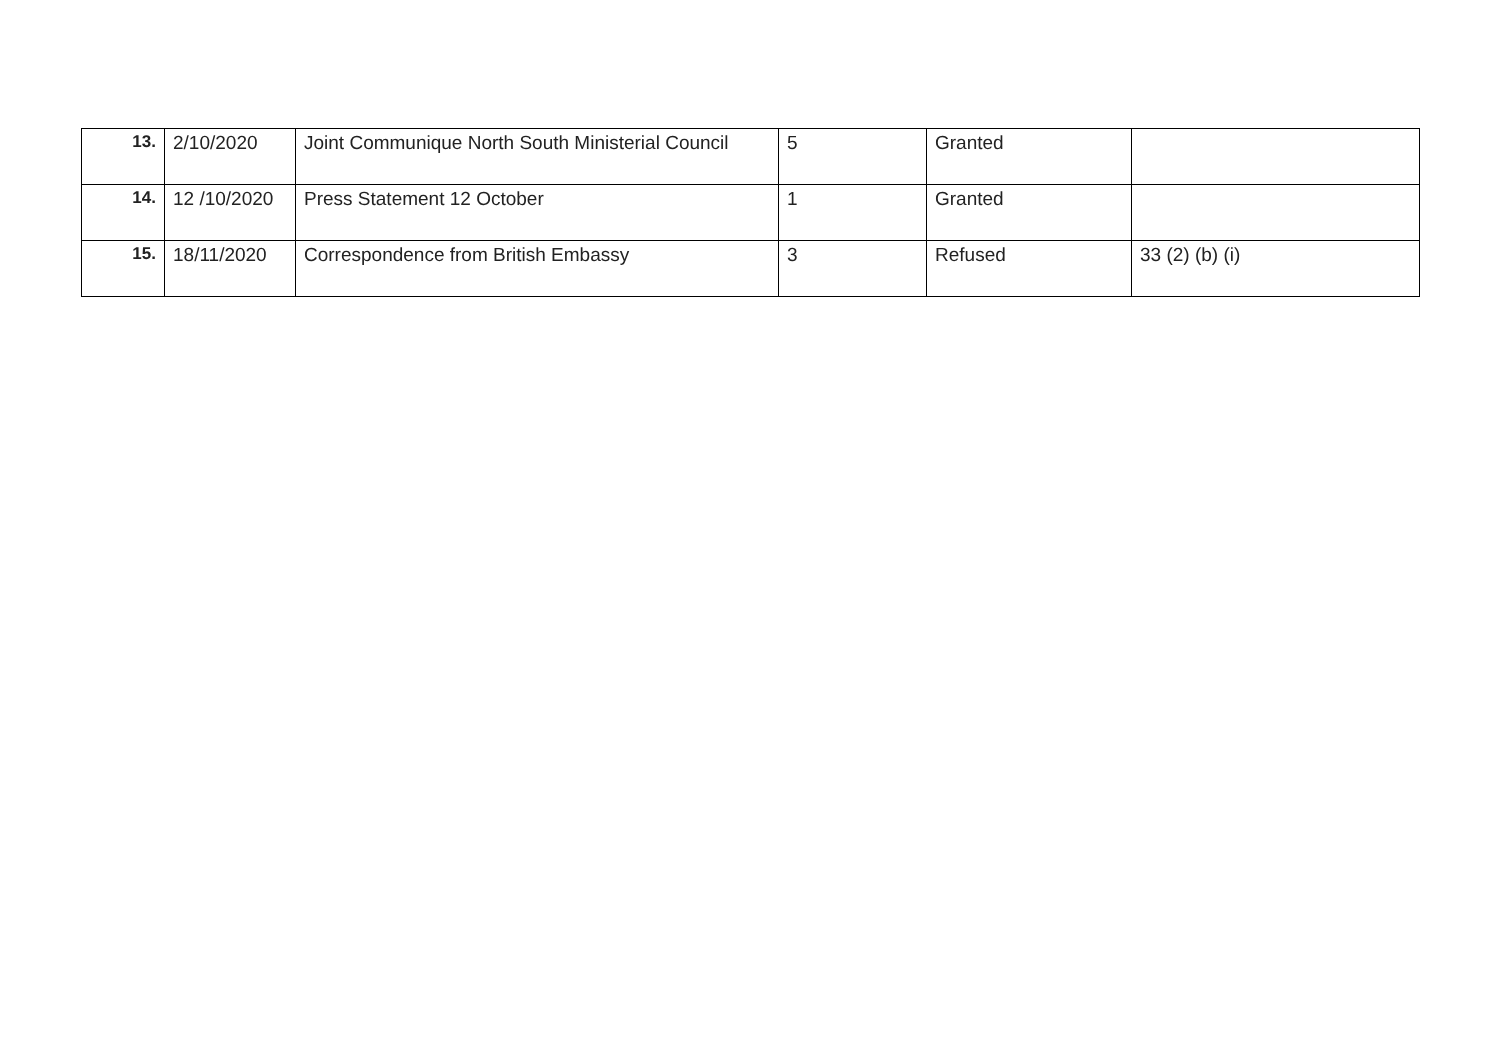| 13. | 2/10/2020 | Joint Communique North South Ministerial Council | 5 | Granted | |
| 14. | 12 /10/2020 | Press Statement 12 October | 1 | Granted | |
| 15. | 18/11/2020 | Correspondence from British Embassy | 3 | Refused | 33 (2) (b) (i) |